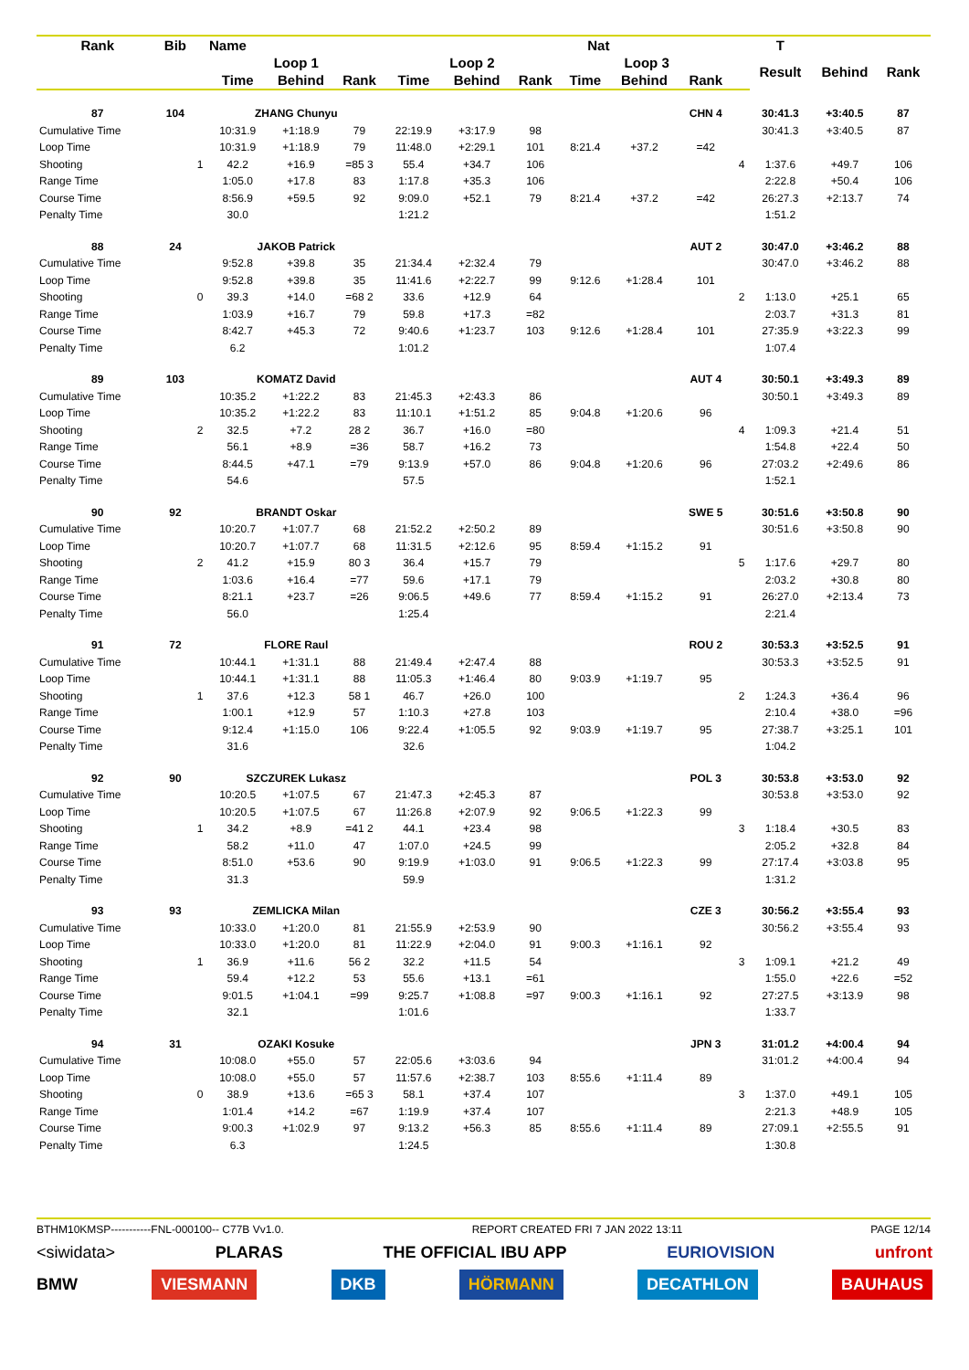| Rank | Bib | | Name | | | | Nat | | | | | | T | | | |
| --- | --- | --- | --- | --- | --- | --- | --- | --- | --- | --- | --- | --- | --- | --- | --- | --- |
| | | | Loop 1 | | | Loop 2 | | | Loop 3 | | | | Result | Behind | Rank | |
| | | | Time | Behind | Rank | Time | Behind | Rank | Time | Behind | Rank | | | | | |
| 87 | 104 | | ZHANG Chunyu | | | | | | | | CHN 4 | | 30:41.3 | +3:40.5 | 87 | |
| Cumulative Time | | | 10:31.9 | +1:18.9 | 79 | 22:19.9 | +3:17.9 | 98 | | | | | 30:41.3 | +3:40.5 | 87 | |
| Loop Time | | | 10:31.9 | +1:18.9 | 79 | 11:48.0 | +2:29.1 | 101 | 8:21.4 | +37.2 | =42 | | | | | |
| Shooting | | 1 | 42.2 | +16.9 | =85 3 | 55.4 | +34.7 | 106 | | | | 4 | 1:37.6 | +49.7 | 106 | |
| Range Time | | | 1:05.0 | +17.8 | 83 | 1:17.8 | +35.3 | 106 | | | | | 2:22.8 | +50.4 | 106 | |
| Course Time | | | 8:56.9 | +59.5 | 92 | 9:09.0 | +52.1 | 79 | 8:21.4 | +37.2 | =42 | | 26:27.3 | +2:13.7 | 74 | |
| Penalty Time | | | 30.0 | | | 1:21.2 | | | | | | | 1:51.2 | | | |
| 88 | 24 | | JAKOB Patrick | | | | | | | | AUT 2 | | 30:47.0 | +3:46.2 | 88 | |
| Cumulative Time | | | 9:52.8 | +39.8 | 35 | 21:34.4 | +2:32.4 | 79 | | | | | 30:47.0 | +3:46.2 | 88 | |
| Loop Time | | | 9:52.8 | +39.8 | 35 | 11:41.6 | +2:22.7 | 99 | 9:12.6 | +1:28.4 | 101 | | | | | |
| Shooting | | 0 | 39.3 | +14.0 | =68 2 | 33.6 | +12.9 | 64 | | | | 2 | 1:13.0 | +25.1 | 65 | |
| Range Time | | | 1:03.9 | +16.7 | 79 | 59.8 | +17.3 | =82 | | | | | 2:03.7 | +31.3 | 81 | |
| Course Time | | | 8:42.7 | +45.3 | 72 | 9:40.6 | +1:23.7 | 103 | 9:12.6 | +1:28.4 | 101 | | 27:35.9 | +3:22.3 | 99 | |
| Penalty Time | | | 6.2 | | | 1:01.2 | | | | | | | 1:07.4 | | | |
| 89 | 103 | | KOMATZ David | | | | | | | | AUT 4 | | 30:50.1 | +3:49.3 | 89 | |
| Cumulative Time | | | 10:35.2 | +1:22.2 | 83 | 21:45.3 | +2:43.3 | 86 | | | | | 30:50.1 | +3:49.3 | 89 | |
| Loop Time | | | 10:35.2 | +1:22.2 | 83 | 11:10.1 | +1:51.2 | 85 | 9:04.8 | +1:20.6 | 96 | | | | | |
| Shooting | | 2 | 32.5 | +7.2 | 28 2 | 36.7 | +16.0 | =80 | | | | 4 | 1:09.3 | +21.4 | 51 | |
| Range Time | | | 56.1 | +8.9 | =36 | 58.7 | +16.2 | 73 | | | | | 1:54.8 | +22.4 | 50 | |
| Course Time | | | 8:44.5 | +47.1 | =79 | 9:13.9 | +57.0 | 86 | 9:04.8 | +1:20.6 | 96 | | 27:03.2 | +2:49.6 | 86 | |
| Penalty Time | | | 54.6 | | | 57.5 | | | | | | | 1:52.1 | | | |
| 90 | 92 | | BRANDT Oskar | | | | | | | | SWE 5 | | 30:51.6 | +3:50.8 | 90 | |
| Cumulative Time | | | 10:20.7 | +1:07.7 | 68 | 21:52.2 | +2:50.2 | 89 | | | | | 30:51.6 | +3:50.8 | 90 | |
| Loop Time | | | 10:20.7 | +1:07.7 | 68 | 11:31.5 | +2:12.6 | 95 | 8:59.4 | +1:15.2 | 91 | | | | | |
| Shooting | | 2 | 41.2 | +15.9 | 80 3 | 36.4 | +15.7 | 79 | | | | 5 | 1:17.6 | +29.7 | 80 | |
| Range Time | | | 1:03.6 | +16.4 | =77 | 59.6 | +17.1 | 79 | | | | | 2:03.2 | +30.8 | 80 | |
| Course Time | | | 8:21.1 | +23.7 | =26 | 9:06.5 | +49.6 | 77 | 8:59.4 | +1:15.2 | 91 | | 26:27.0 | +2:13.4 | 73 | |
| Penalty Time | | | 56.0 | | | 1:25.4 | | | | | | | 2:21.4 | | | |
| 91 | 72 | | FLORE Raul | | | | | | | | ROU 2 | | 30:53.3 | +3:52.5 | 91 | |
| Cumulative Time | | | 10:44.1 | +1:31.1 | 88 | 21:49.4 | +2:47.4 | 88 | | | | | 30:53.3 | +3:52.5 | 91 | |
| Loop Time | | | 10:44.1 | +1:31.1 | 88 | 11:05.3 | +1:46.4 | 80 | 9:03.9 | +1:19.7 | 95 | | | | | |
| Shooting | | 1 | 37.6 | +12.3 | 58 1 | 46.7 | +26.0 | 100 | | | | 2 | 1:24.3 | +36.4 | 96 | |
| Range Time | | | 1:00.1 | +12.9 | 57 | 1:10.3 | +27.8 | 103 | | | | | 2:10.4 | +38.0 | =96 | |
| Course Time | | | 9:12.4 | +1:15.0 | 106 | 9:22.4 | +1:05.5 | 92 | 9:03.9 | +1:19.7 | 95 | | 27:38.7 | +3:25.1 | 101 | |
| Penalty Time | | | 31.6 | | | 32.6 | | | | | | | 1:04.2 | | | |
| 92 | 90 | | SZCZUREK Lukasz | | | | | | | | POL 3 | | 30:53.8 | +3:53.0 | 92 | |
| Cumulative Time | | | 10:20.5 | +1:07.5 | 67 | 21:47.3 | +2:45.3 | 87 | | | | | 30:53.8 | +3:53.0 | 92 | |
| Loop Time | | | 10:20.5 | +1:07.5 | 67 | 11:26.8 | +2:07.9 | 92 | 9:06.5 | +1:22.3 | 99 | | | | | |
| Shooting | | 1 | 34.2 | +8.9 | =41 2 | 44.1 | +23.4 | 98 | | | | 3 | 1:18.4 | +30.5 | 83 | |
| Range Time | | | 58.2 | +11.0 | 47 | 1:07.0 | +24.5 | 99 | | | | | 2:05.2 | +32.8 | 84 | |
| Course Time | | | 8:51.0 | +53.6 | 90 | 9:19.9 | +1:03.0 | 91 | 9:06.5 | +1:22.3 | 99 | | 27:17.4 | +3:03.8 | 95 | |
| Penalty Time | | | 31.3 | | | 59.9 | | | | | | | 1:31.2 | | | |
| 93 | 93 | | ZEMLICKA Milan | | | | | | | | CZE 3 | | 30:56.2 | +3:55.4 | 93 | |
| Cumulative Time | | | 10:33.0 | +1:20.0 | 81 | 21:55.9 | +2:53.9 | 90 | | | | | 30:56.2 | +3:55.4 | 93 | |
| Loop Time | | | 10:33.0 | +1:20.0 | 81 | 11:22.9 | +2:04.0 | 91 | 9:00.3 | +1:16.1 | 92 | | | | | |
| Shooting | | 1 | 36.9 | +11.6 | 56 2 | 32.2 | +11.5 | 54 | | | | 3 | 1:09.1 | +21.2 | 49 | |
| Range Time | | | 59.4 | +12.2 | 53 | 55.6 | +13.1 | =61 | | | | | 1:55.0 | +22.6 | =52 | |
| Course Time | | | 9:01.5 | +1:04.1 | =99 | 9:25.7 | +1:08.8 | =97 | 9:00.3 | +1:16.1 | 92 | | 27:27.5 | +3:13.9 | 98 | |
| Penalty Time | | | 32.1 | | | 1:01.6 | | | | | | | 1:33.7 | | | |
| 94 | 31 | | OZAKI Kosuke | | | | | | | | JPN 3 | | 31:01.2 | +4:00.4 | 94 | |
| Cumulative Time | | | 10:08.0 | +55.0 | 57 | 22:05.6 | +3:03.6 | 94 | | | | | 31:01.2 | +4:00.4 | 94 | |
| Loop Time | | | 10:08.0 | +55.0 | 57 | 11:57.6 | +2:38.7 | 103 | 8:55.6 | +1:11.4 | 89 | | | | | |
| Shooting | | 0 | 38.9 | +13.6 | =65 3 | 58.1 | +37.4 | 107 | | | | 3 | 1:37.0 | +49.1 | 105 | |
| Range Time | | | 1:01.4 | +14.2 | =67 | 1:19.9 | +37.4 | 107 | | | | | 2:21.3 | +48.9 | 105 | |
| Course Time | | | 9:00.3 | +1:02.9 | 97 | 9:13.2 | +56.3 | 85 | 8:55.6 | +1:11.4 | 89 | | 27:09.1 | +2:55.5 | 91 | |
| Penalty Time | | | 6.3 | | | 1:24.5 | | | | | | | 1:30.8 | | | |
BTHM10KMSP-----------FNL-000100-- C77B Vv1.0. REPORT CREATED FRI 7 JAN 2022 13:11 PAGE 12/14
<siwidata> PLARAS THE OFFICIAL IBU APP EURIOVISION unfront
BMW VIESMANN DKB HÖRMANN DECATHLON BAUHAUS